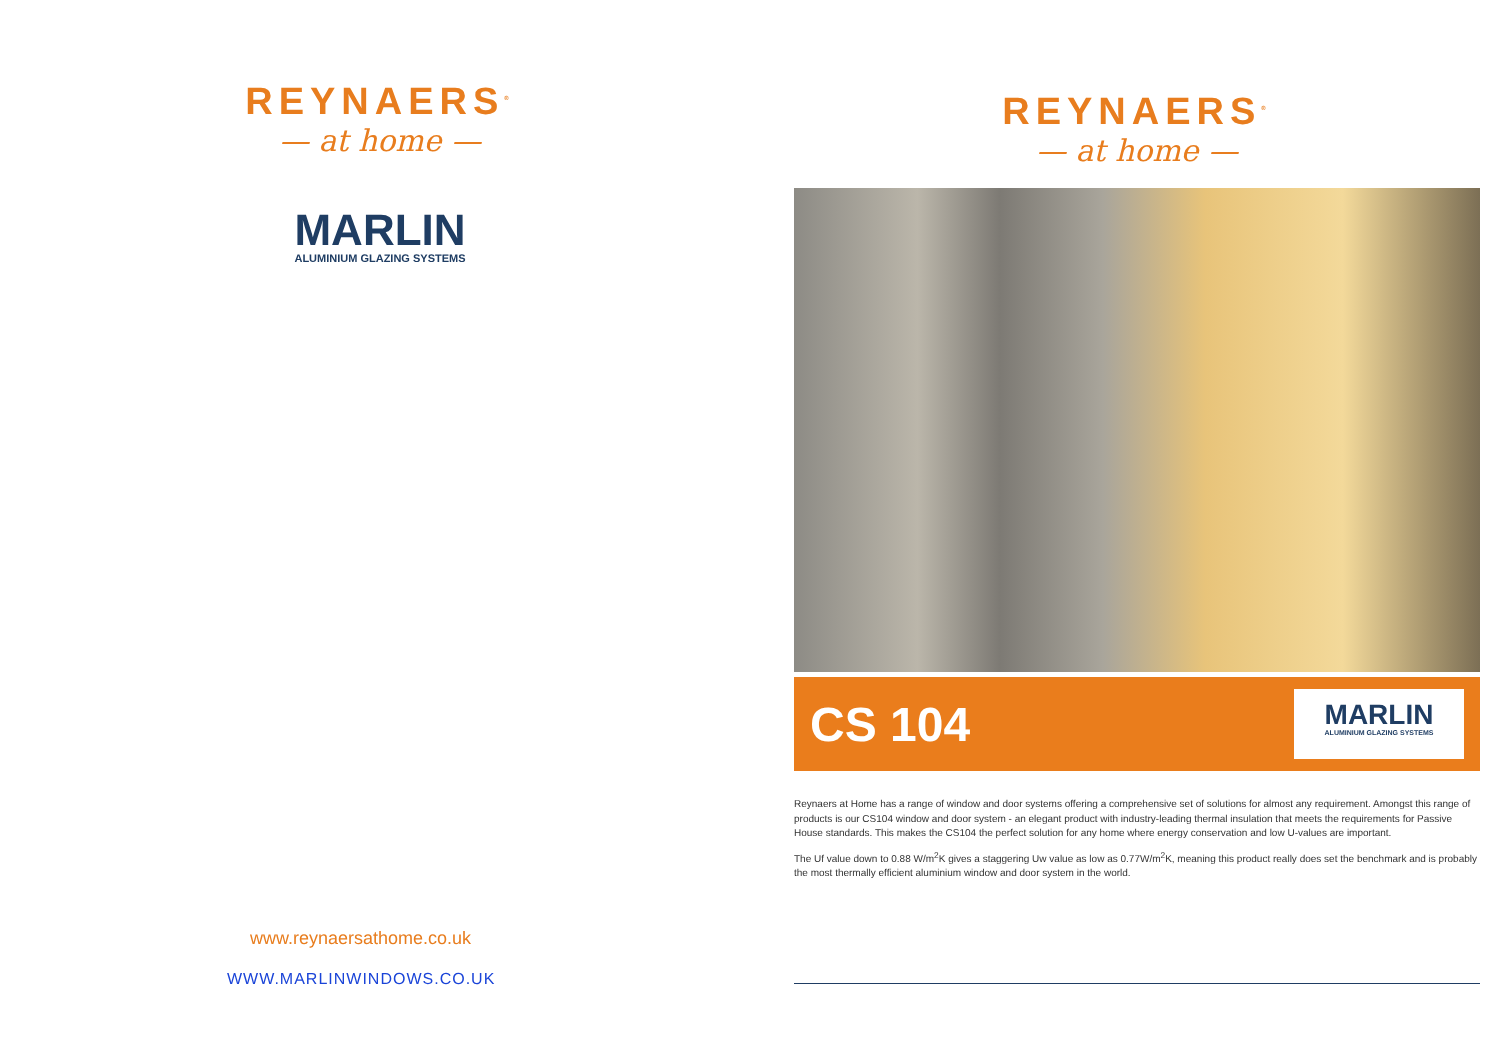REYNAERS<sup>®</sup>
— at home —
MARLIN
ALUMINIUM GLAZING SYSTEMS
www.reynaersathome.co.uk
WWW.MARLINWINDOWS.CO.UK
REYNAERS<sup>®</sup>
— at home —
CS 104
MARLIN
ALUMINIUM GLAZING SYSTEMS
Reynaers at Home has a range of window and door systems offering a comprehensive set of solutions for almost any requirement. Amongst this range of products is our CS104 window and door system - an elegant product with industry-leading thermal insulation that meets the requirements for Passive House standards. This makes the CS104 the perfect solution for any home where energy conservation and low U-values are important.
The Uf value down to 0.88 W/m<sup>2</sup>K gives a staggering Uw value as low as 0.77W/m<sup>2</sup>K, meaning this product really does set the benchmark and is probably the most thermally efficient aluminium window and door system in the world.